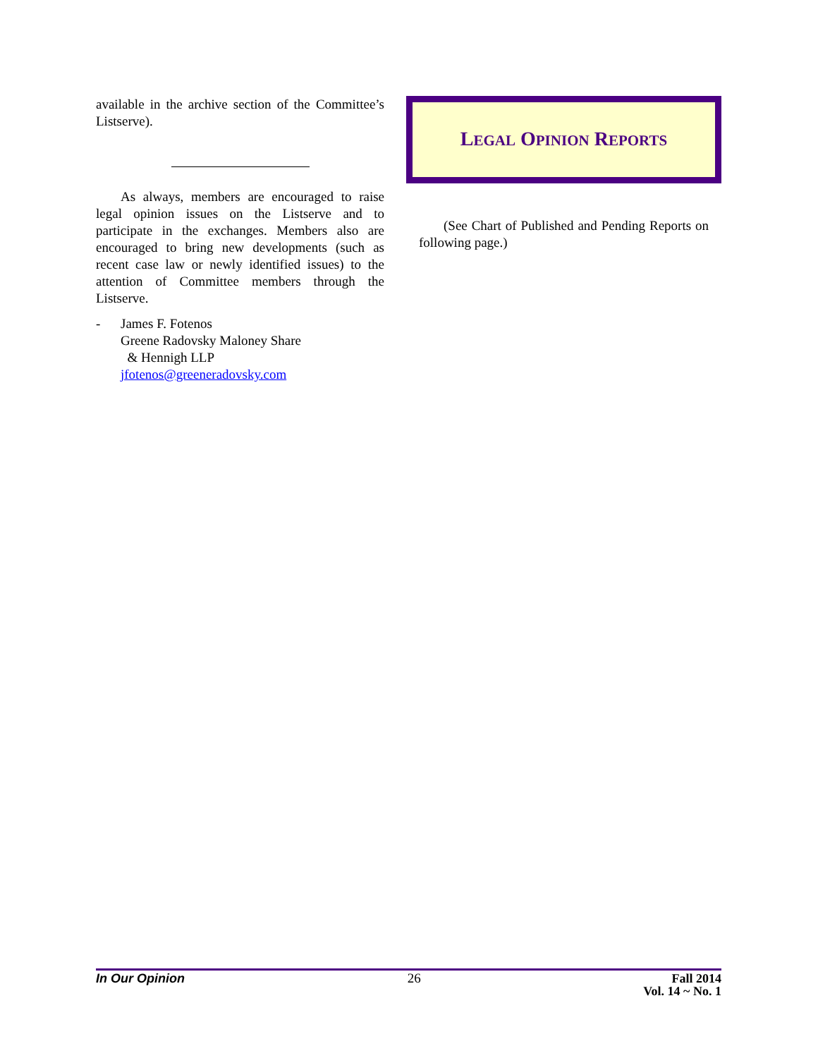available in the archive section of the Committee’s Listserve).
As always, members are encouraged to raise legal opinion issues on the Listserve and to participate in the exchanges. Members also are encouraged to bring new developments (such as recent case law or newly identified issues) to the attention of Committee members through the Listserve.
- James F. Fotenos
Greene Radovsky Maloney Share
& Hennigh LLP
jfotenos@greeneradovsky.com
LEGAL OPINION REPORTS
(See Chart of Published and Pending Reports on following page.)
In Our Opinion 26 Fall 2014
Vol. 14 ~ No. 1